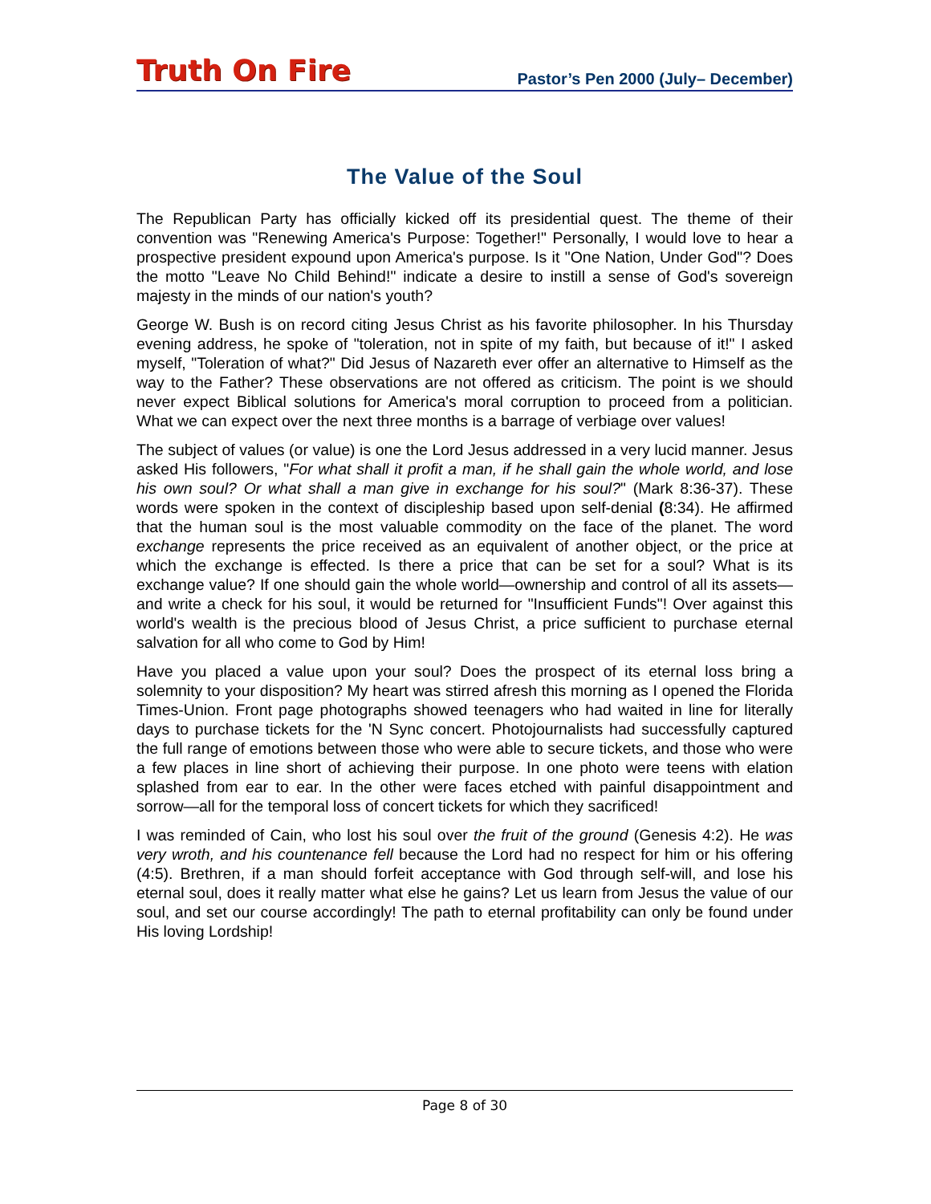Truth On Fire
Pastor’s Pen 2000 (July– December)
The Value of the Soul
The Republican Party has officially kicked off its presidential quest. The theme of their convention was "Renewing America's Purpose: Together!" Personally, I would love to hear a prospective president expound upon America's purpose. Is it "One Nation, Under God"? Does the motto "Leave No Child Behind!" indicate a desire to instill a sense of God's sovereign majesty in the minds of our nation's youth?
George W. Bush is on record citing Jesus Christ as his favorite philosopher. In his Thursday evening address, he spoke of "toleration, not in spite of my faith, but because of it!" I asked myself, "Toleration of what?" Did Jesus of Nazareth ever offer an alternative to Himself as the way to the Father? These observations are not offered as criticism. The point is we should never expect Biblical solutions for America's moral corruption to proceed from a politician. What we can expect over the next three months is a barrage of verbiage over values!
The subject of values (or value) is one the Lord Jesus addressed in a very lucid manner. Jesus asked His followers, "For what shall it profit a man, if he shall gain the whole world, and lose his own soul? Or what shall a man give in exchange for his soul?" (Mark 8:36-37). These words were spoken in the context of discipleship based upon self-denial (8:34). He affirmed that the human soul is the most valuable commodity on the face of the planet. The word exchange represents the price received as an equivalent of another object, or the price at which the exchange is effected. Is there a price that can be set for a soul? What is its exchange value? If one should gain the whole world—ownership and control of all its assets—and write a check for his soul, it would be returned for "Insufficient Funds"! Over against this world's wealth is the precious blood of Jesus Christ, a price sufficient to purchase eternal salvation for all who come to God by Him!
Have you placed a value upon your soul? Does the prospect of its eternal loss bring a solemnity to your disposition? My heart was stirred afresh this morning as I opened the Florida Times-Union. Front page photographs showed teenagers who had waited in line for literally days to purchase tickets for the 'N Sync concert. Photojournalists had successfully captured the full range of emotions between those who were able to secure tickets, and those who were a few places in line short of achieving their purpose. In one photo were teens with elation splashed from ear to ear. In the other were faces etched with painful disappointment and sorrow—all for the temporal loss of concert tickets for which they sacrificed!
I was reminded of Cain, who lost his soul over the fruit of the ground (Genesis 4:2). He was very wroth, and his countenance fell because the Lord had no respect for him or his offering (4:5). Brethren, if a man should forfeit acceptance with God through self-will, and lose his eternal soul, does it really matter what else he gains? Let us learn from Jesus the value of our soul, and set our course accordingly! The path to eternal profitability can only be found under His loving Lordship!
Page 8 of 30